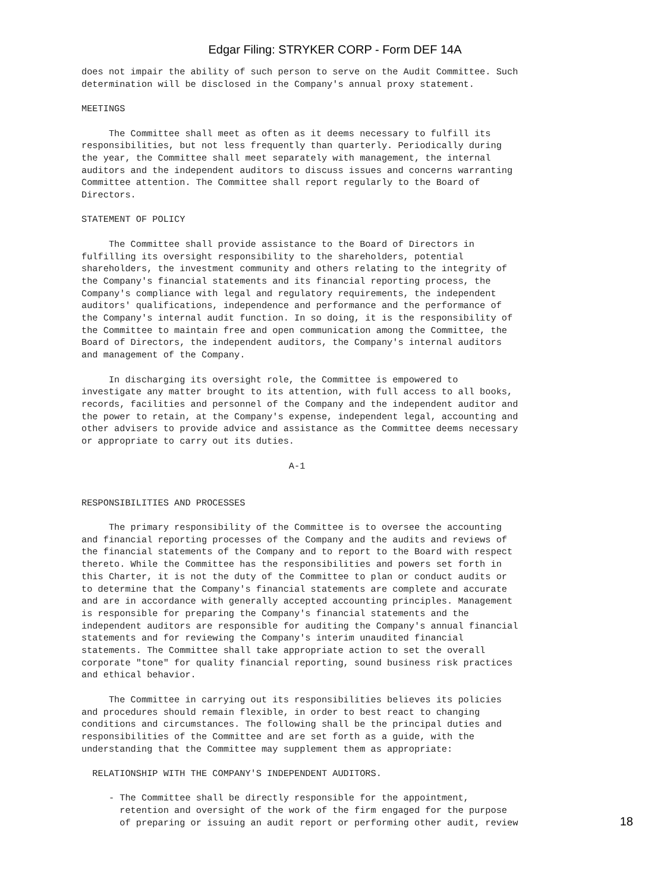Edgar Filing: STRYKER CORP - Form DEF 14A
does not impair the ability of such person to serve on the Audit Committee. Such
determination will be disclosed in the Company's annual proxy statement.

MEETINGS

     The Committee shall meet as often as it deems necessary to fulfill its
responsibilities, but not less frequently than quarterly. Periodically during
the year, the Committee shall meet separately with management, the internal
auditors and the independent auditors to discuss issues and concerns warranting
Committee attention. The Committee shall report regularly to the Board of
Directors.

STATEMENT OF POLICY

     The Committee shall provide assistance to the Board of Directors in
fulfilling its oversight responsibility to the shareholders, potential
shareholders, the investment community and others relating to the integrity of
the Company's financial statements and its financial reporting process, the
Company's compliance with legal and regulatory requirements, the independent
auditors' qualifications, independence and performance and the performance of
the Company's internal audit function. In so doing, it is the responsibility of
the Committee to maintain free and open communication among the Committee, the
Board of Directors, the independent auditors, the Company's internal auditors
and management of the Company.

     In discharging its oversight role, the Committee is empowered to
investigate any matter brought to its attention, with full access to all books,
records, facilities and personnel of the Company and the independent auditor and
the power to retain, at the Company's expense, independent legal, accounting and
other advisers to provide advice and assistance as the Committee deems necessary
or appropriate to carry out its duties.

                                      A-1


RESPONSIBILITIES AND PROCESSES

     The primary responsibility of the Committee is to oversee the accounting
and financial reporting processes of the Company and the audits and reviews of
the financial statements of the Company and to report to the Board with respect
thereto. While the Committee has the responsibilities and powers set forth in
this Charter, it is not the duty of the Committee to plan or conduct audits or
to determine that the Company's financial statements are complete and accurate
and are in accordance with generally accepted accounting principles. Management
is responsible for preparing the Company's financial statements and the
independent auditors are responsible for auditing the Company's annual financial
statements and for reviewing the Company's interim unaudited financial
statements. The Committee shall take appropriate action to set the overall
corporate "tone" for quality financial reporting, sound business risk practices
and ethical behavior.

     The Committee in carrying out its responsibilities believes its policies
and procedures should remain flexible, in order to best react to changing
conditions and circumstances. The following shall be the principal duties and
responsibilities of the Committee and are set forth as a guide, with the
understanding that the Committee may supplement them as appropriate:

  RELATIONSHIP WITH THE COMPANY'S INDEPENDENT AUDITORS.

     - The Committee shall be directly responsible for the appointment,
       retention and oversight of the work of the firm engaged for the purpose
       of preparing or issuing an audit report or performing other audit, review
18